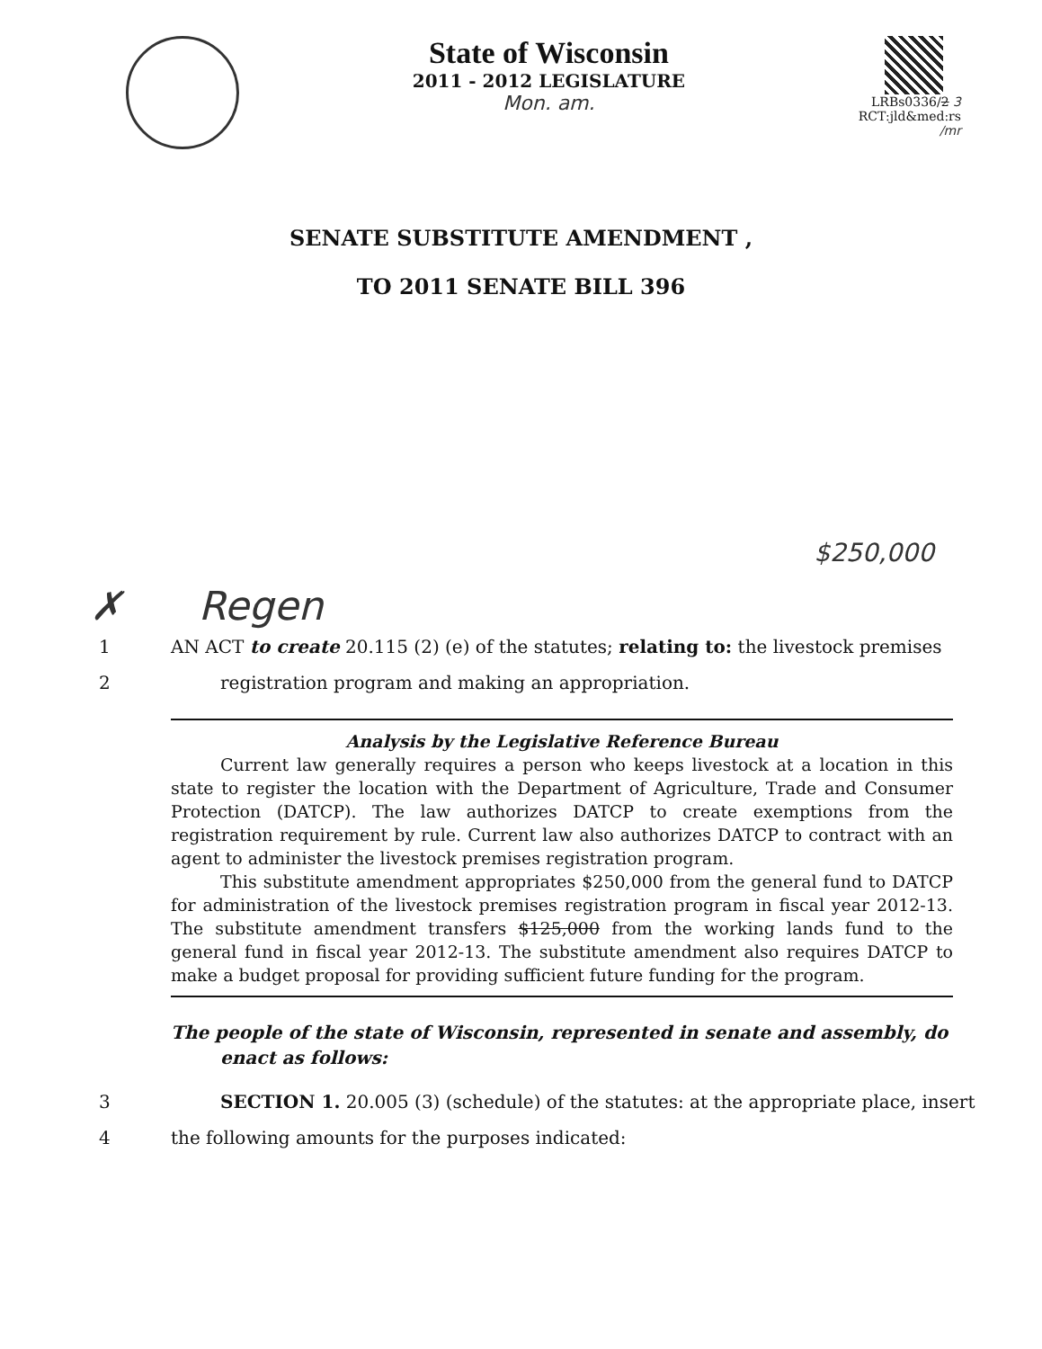State of Wisconsin
2011 - 2012 LEGISLATURE
Mon. am.
LRBs0336/2 3
RCT:jld&med:rs
/mr
SENATE SUBSTITUTE AMENDMENT ,
TO 2011 SENATE BILL 396
$250,000
✗ Regen
1 AN ACT to create 20.115 (2) (e) of the statutes; relating to: the livestock premises
2 registration program and making an appropriation.
Analysis by the Legislative Reference Bureau
Current law generally requires a person who keeps livestock at a location in this state to register the location with the Department of Agriculture, Trade and Consumer Protection (DATCP). The law authorizes DATCP to create exemptions from the registration requirement by rule. Current law also authorizes DATCP to contract with an agent to administer the livestock premises registration program.
This substitute amendment appropriates $250,000 from the general fund to DATCP for administration of the livestock premises registration program in fiscal year 2012-13. The substitute amendment transfers $125,000 from the working lands fund to the general fund in fiscal year 2012-13. The substitute amendment also requires DATCP to make a budget proposal for providing sufficient future funding for the program.
The people of the state of Wisconsin, represented in senate and assembly, do
enact as follows:
3 SECTION 1. 20.005 (3) (schedule) of the statutes: at the appropriate place, insert
4 the following amounts for the purposes indicated: